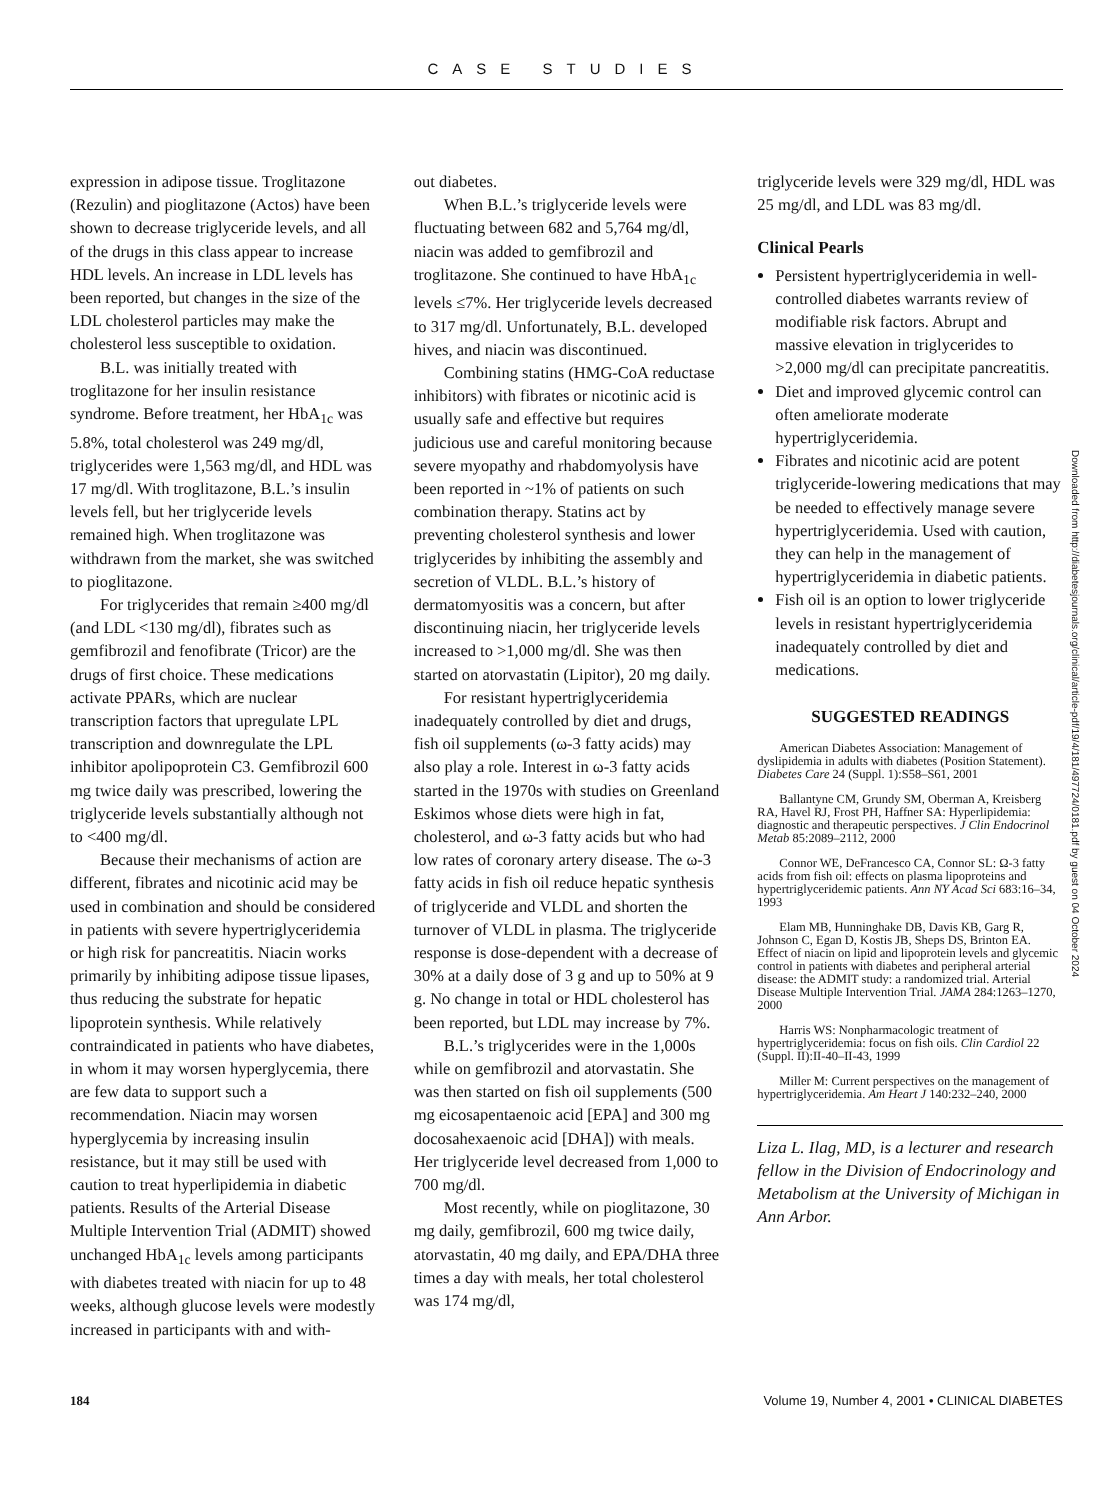CASE STUDIES
expression in adipose tissue. Troglitazone (Rezulin) and pioglitazone (Actos) have been shown to decrease triglyceride levels, and all of the drugs in this class appear to increase HDL levels. An increase in LDL levels has been reported, but changes in the size of the LDL cholesterol particles may make the cholesterol less susceptible to oxidation.
B.L. was initially treated with troglitazone for her insulin resistance syndrome. Before treatment, her HbA<sub>1c</sub> was 5.8%, total cholesterol was 249 mg/dl, triglycerides were 1,563 mg/dl, and HDL was 17 mg/dl. With troglitazone, B.L.’s insulin levels fell, but her triglyceride levels remained high. When troglitazone was withdrawn from the market, she was switched to pioglitazone.
For triglycerides that remain ≥400 mg/dl (and LDL <130 mg/dl), fibrates such as gemfibrozil and fenofibrate (Tricor) are the drugs of first choice. These medications activate PPARs, which are nuclear transcription factors that upregulate LPL transcription and downregulate the LPL inhibitor apolipoprotein C3. Gemfibrozil 600 mg twice daily was prescribed, lowering the triglyceride levels substantially although not to <400 mg/dl.
Because their mechanisms of action are different, fibrates and nicotinic acid may be used in combination and should be considered in patients with severe hypertriglyceridemia or high risk for pancreatitis. Niacin works primarily by inhibiting adipose tissue lipases, thus reducing the substrate for hepatic lipoprotein synthesis. While relatively contraindicated in patients who have diabetes, in whom it may worsen hyperglycemia, there are few data to support such a recommendation. Niacin may worsen hyperglycemia by increasing insulin resistance, but it may still be used with caution to treat hyperlipidemia in diabetic patients. Results of the Arterial Disease Multiple Intervention Trial (ADMIT) showed unchanged HbA<sub>1c</sub> levels among participants with diabetes treated with niacin for up to 48 weeks, although glucose levels were modestly increased in participants with and with-
out diabetes.
When B.L.’s triglyceride levels were fluctuating between 682 and 5,764 mg/dl, niacin was added to gemfibrozil and troglitazone. She continued to have HbA<sub>1c</sub> levels ≤7%. Her triglyceride levels decreased to 317 mg/dl. Unfortunately, B.L. developed hives, and niacin was discontinued.
Combining statins (HMG-CoA reductase inhibitors) with fibrates or nicotinic acid is usually safe and effective but requires judicious use and careful monitoring because severe myopathy and rhabdomyolysis have been reported in ~1% of patients on such combination therapy. Statins act by preventing cholesterol synthesis and lower triglycerides by inhibiting the assembly and secretion of VLDL. B.L.’s history of dermatomyositis was a concern, but after discontinuing niacin, her triglyceride levels increased to >1,000 mg/dl. She was then started on atorvastatin (Lipitor), 20 mg daily.
For resistant hypertriglyceridemia inadequately controlled by diet and drugs, fish oil supplements (ω-3 fatty acids) may also play a role. Interest in ω-3 fatty acids started in the 1970s with studies on Greenland Eskimos whose diets were high in fat, cholesterol, and ω-3 fatty acids but who had low rates of coronary artery disease. The ω-3 fatty acids in fish oil reduce hepatic synthesis of triglyceride and VLDL and shorten the turnover of VLDL in plasma. The triglyceride response is dose-dependent with a decrease of 30% at a daily dose of 3 g and up to 50% at 9 g. No change in total or HDL cholesterol has been reported, but LDL may increase by 7%.
B.L.’s triglycerides were in the 1,000s while on gemfibrozil and atorvastatin. She was then started on fish oil supplements (500 mg eicosapentaenoic acid [EPA] and 300 mg docosahexaenoic acid [DHA]) with meals. Her triglyceride level decreased from 1,000 to 700 mg/dl.
Most recently, while on pioglitazone, 30 mg daily, gemfibrozil, 600 mg twice daily, atorvastatin, 40 mg daily, and EPA/DHA three times a day with meals, her total cholesterol was 174 mg/dl,
triglyceride levels were 329 mg/dl, HDL was 25 mg/dl, and LDL was 83 mg/dl.
Clinical Pearls
Persistent hypertriglyceridemia in well-controlled diabetes warrants review of modifiable risk factors. Abrupt and massive elevation in triglycerides to >2,000 mg/dl can precipitate pancreatitis.
Diet and improved glycemic control can often ameliorate moderate hypertriglyceridemia.
Fibrates and nicotinic acid are potent triglyceride-lowering medications that may be needed to effectively manage severe hypertriglyceridemia. Used with caution, they can help in the management of hypertriglyceridemia in diabetic patients.
Fish oil is an option to lower triglyceride levels in resistant hypertriglyceridemia inadequately controlled by diet and medications.
SUGGESTED READINGS
American Diabetes Association: Management of dyslipidemia in adults with diabetes (Position Statement). Diabetes Care 24 (Suppl. 1):S58–S61, 2001
Ballantyne CM, Grundy SM, Oberman A, Kreisberg RA, Havel RJ, Frost PH, Haffner SA: Hyperlipidemia: diagnostic and therapeutic perspectives. J Clin Endocrinol Metab 85:2089–2112, 2000
Connor WE, DeFrancesco CA, Connor SL: Ω-3 fatty acids from fish oil: effects on plasma lipoproteins and hypertriglyceridemic patients. Ann NY Acad Sci 683:16–34, 1993
Elam MB, Hunninghake DB, Davis KB, Garg R, Johnson C, Egan D, Kostis JB, Sheps DS, Brinton EA. Effect of niacin on lipid and lipoprotein levels and glycemic control in patients with diabetes and peripheral arterial disease: the ADMIT study: a randomized trial. Arterial Disease Multiple Intervention Trial. JAMA 284:1263–1270, 2000
Harris WS: Nonpharmacologic treatment of hypertriglyceridemia: focus on fish oils. Clin Cardiol 22 (Suppl. II):II-40–II-43, 1999
Miller M: Current perspectives on the management of hypertriglyceridemia. Am Heart J 140:232–240, 2000
Liza L. Ilag, MD, is a lecturer and research fellow in the Division of Endocrinology and Metabolism at the University of Michigan in Ann Arbor.
Downloaded from http://diabetesjournals.org/clinical/article-pdf/19/4/181/497724/0181.pdf by guest on 04 October 2024
184 Volume 19, Number 4, 2001 • CLINICAL DIABETES